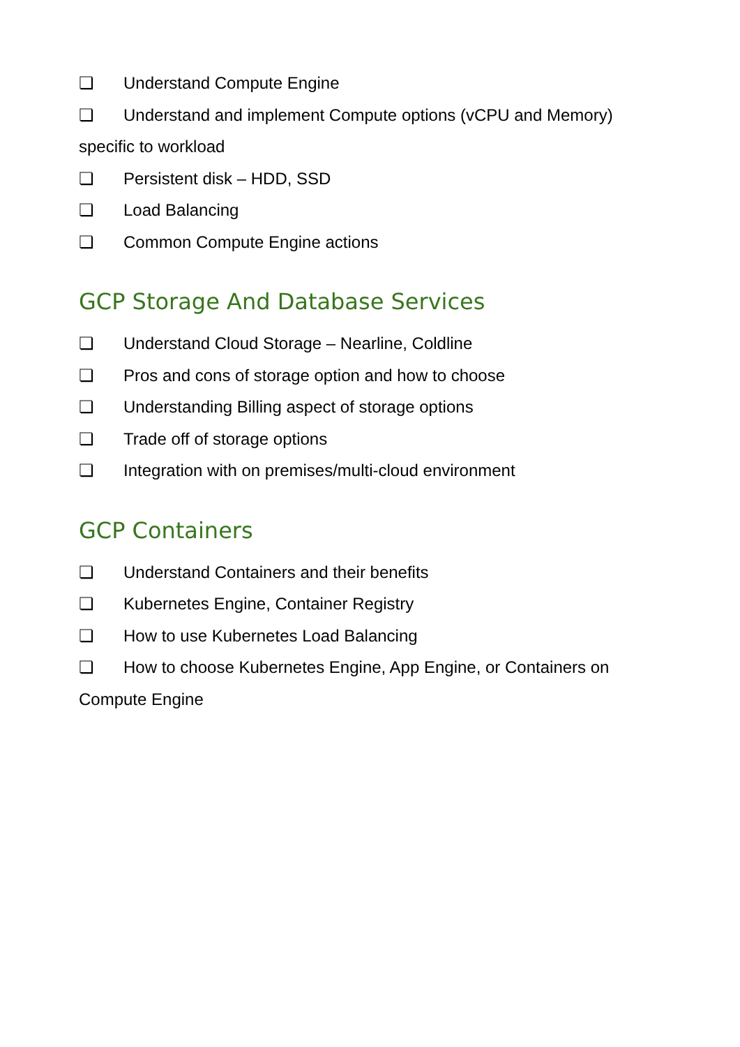❏ Understand Compute Engine
❏ Understand and implement Compute options (vCPU and Memory) specific to workload
❏ Persistent disk – HDD, SSD
❏ Load Balancing
❏ Common Compute Engine actions
GCP Storage And Database Services
❏ Understand Cloud Storage – Nearline, Coldline
❏ Pros and cons of storage option and how to choose
❏ Understanding Billing aspect of storage options
❏ Trade off of storage options
❏ Integration with on premises/multi-cloud environment
GCP Containers
❏ Understand Containers and their benefits
❏ Kubernetes Engine, Container Registry
❏ How to use Kubernetes Load Balancing
❏ How to choose Kubernetes Engine, App Engine, or Containers on Compute Engine